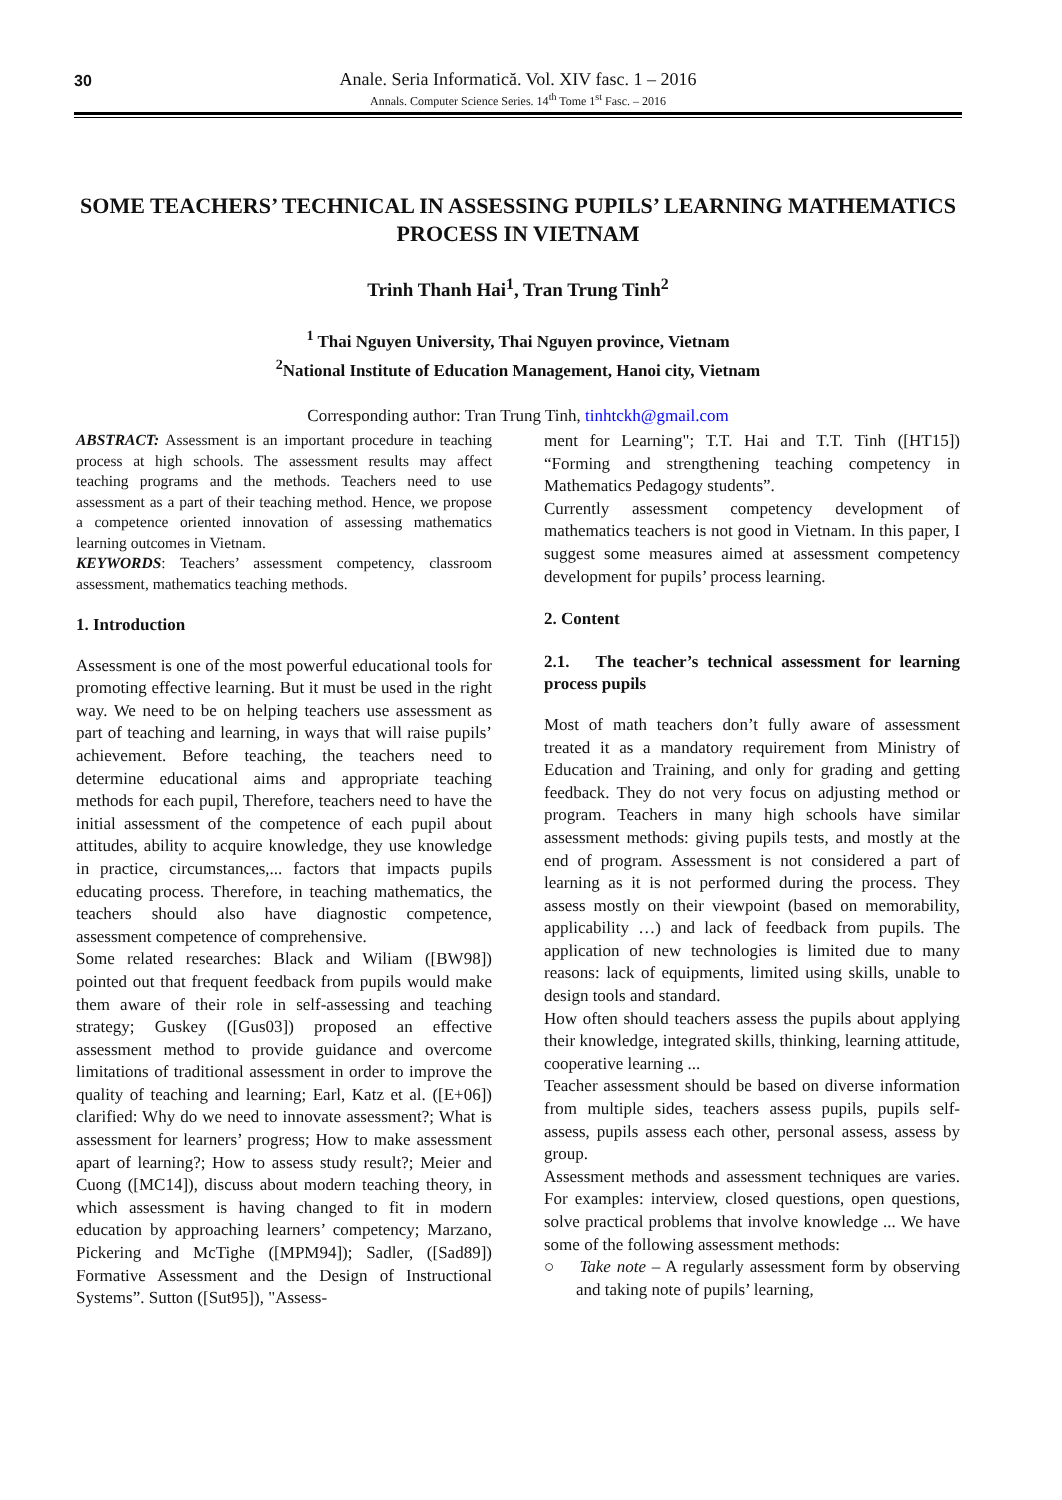30
Anale. Seria Informatică. Vol. XIV fasc. 1 – 2016
Annals. Computer Science Series. 14<sup>th</sup> Tome 1<sup>st</sup> Fasc. – 2016
SOME TEACHERS’ TECHNICAL IN ASSESSING PUPILS’ LEARNING MATHEMATICS PROCESS IN VIETNAM
Trinh Thanh Hai<sup>1</sup>, Tran Trung Tinh<sup>2</sup>
<sup>1</sup> Thai Nguyen University, Thai Nguyen province, Vietnam
<sup>2</sup> National Institute of Education Management, Hanoi city, Vietnam
Corresponding author: Tran Trung Tinh, tinhtckh@gmail.com
ABSTRACT: Assessment is an important procedure in teaching process at high schools. The assessment results may affect teaching programs and the methods. Teachers need to use assessment as a part of their teaching method. Hence, we propose a competence oriented innovation of assessing mathematics learning outcomes in Vietnam.
KEYWORDS: Teachers’ assessment competency, classroom assessment, mathematics teaching methods.
1. Introduction
Assessment is one of the most powerful educational tools for promoting effective learning. But it must be used in the right way. We need to be on helping teachers use assessment as part of teaching and learning, in ways that will raise pupils’ achievement. Before teaching, the teachers need to determine educational aims and appropriate teaching methods for each pupil, Therefore, teachers need to have the initial assessment of the competence of each pupil about attitudes, ability to acquire knowledge, they use knowledge in practice, circumstances,... factors that impacts pupils educating process. Therefore, in teaching mathematics, the teachers should also have diagnostic competence, assessment competence of comprehensive.
Some related researches: Black and Wiliam ([BW98]) pointed out that frequent feedback from pupils would make them aware of their role in self-assessing and teaching strategy; Guskey ([Gus03]) proposed an effective assessment method to provide guidance and overcome limitations of traditional assessment in order to improve the quality of teaching and learning; Earl, Katz et al. ([E+06]) clarified: Why do we need to innovate assessment?; What is assessment for learners’ progress; How to make assessment apart of learning?; How to assess study result?; Meier and Cuong ([MC14]), discuss about modern teaching theory, in which assessment is having changed to fit in modern education by approaching learners’ competency; Marzano, Pickering and McTighe ([MPM94]); Sadler, ([Sad89]) Formative Assessment and the Design of Instructional Systems”. Sutton ([Sut95]), "Assess-
ment for Learning"; T.T. Hai and T.T. Tinh ([HT15]) “Forming and strengthening teaching competency in Mathematics Pedagogy students”.
Currently assessment competency development of mathematics teachers is not good in Vietnam. In this paper, I suggest some measures aimed at assessment competency development for pupils’ process learning.
2. Content
2.1. The teacher’s technical assessment for learning process pupils
Most of math teachers don’t fully aware of assessment treated it as a mandatory requirement from Ministry of Education and Training, and only for grading and getting feedback. They do not very focus on adjusting method or program. Teachers in many high schools have similar assessment methods: giving pupils tests, and mostly at the end of program. Assessment is not considered a part of learning as it is not performed during the process. They assess mostly on their viewpoint (based on memorability, applicability …) and lack of feedback from pupils. The application of new technologies is limited due to many reasons: lack of equipments, limited using skills, unable to design tools and standard.
How often should teachers assess the pupils about applying their knowledge, integrated skills, thinking, learning attitude, cooperative learning ...
Teacher assessment should be based on diverse information from multiple sides, teachers assess pupils, pupils self-assess, pupils assess each other, personal assess, assess by group.
Assessment methods and assessment techniques are varies. For examples: interview, closed questions, open questions, solve practical problems that involve knowledge ... We have some of the following assessment methods:
○ Take note – A regularly assessment form by observing and taking note of pupils’ learning,